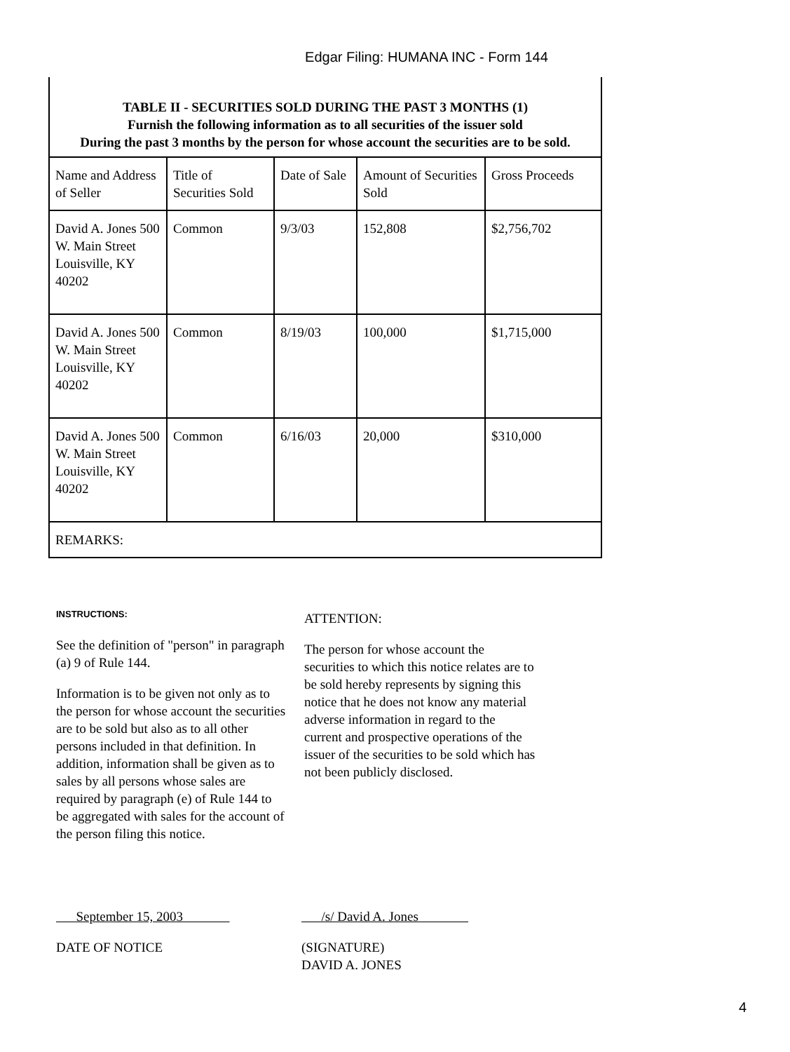Edgar Filing: HUMANA INC - Form 144
| TABLE II - SECURITIES SOLD DURING THE PAST 3 MONTHS (1) Furnish the following information as to all securities of the issuer sold During the past 3 months by the person for whose account the securities are to be sold. | | | | |
| Name and Address of Seller | Title of Securities Sold | Date of Sale | Amount of Securities Sold | Gross Proceeds |
| David A. Jones 500 W. Main Street Louisville, KY 40202 | Common | 9/3/03 | 152,808 | $2,756,702 |
| David A. Jones 500 W. Main Street Louisville, KY 40202 | Common | 8/19/03 | 100,000 | $1,715,000 |
| David A. Jones 500 W. Main Street Louisville, KY 40202 | Common | 6/16/03 | 20,000 | $310,000 |
| REMARKS: | | | | |
INSTRUCTIONS:
See the definition of "person" in paragraph (a) 9 of Rule 144.
Information is to be given not only as to the person for whose account the securities are to be sold but also as to all other persons included in that definition. In addition, information shall be given as to sales by all persons whose sales are required by paragraph (e) of Rule 144 to be aggregated with sales for the account of the person filing this notice.
ATTENTION:
The person for whose account the securities to which this notice relates are to be sold hereby represents by signing this notice that he does not know any material adverse information in regard to the current and prospective operations of the issuer of the securities to be sold which has not been publicly disclosed.
September 15, 2003
DATE OF NOTICE
/s/ David A. Jones
(SIGNATURE)
DAVID A. JONES
4